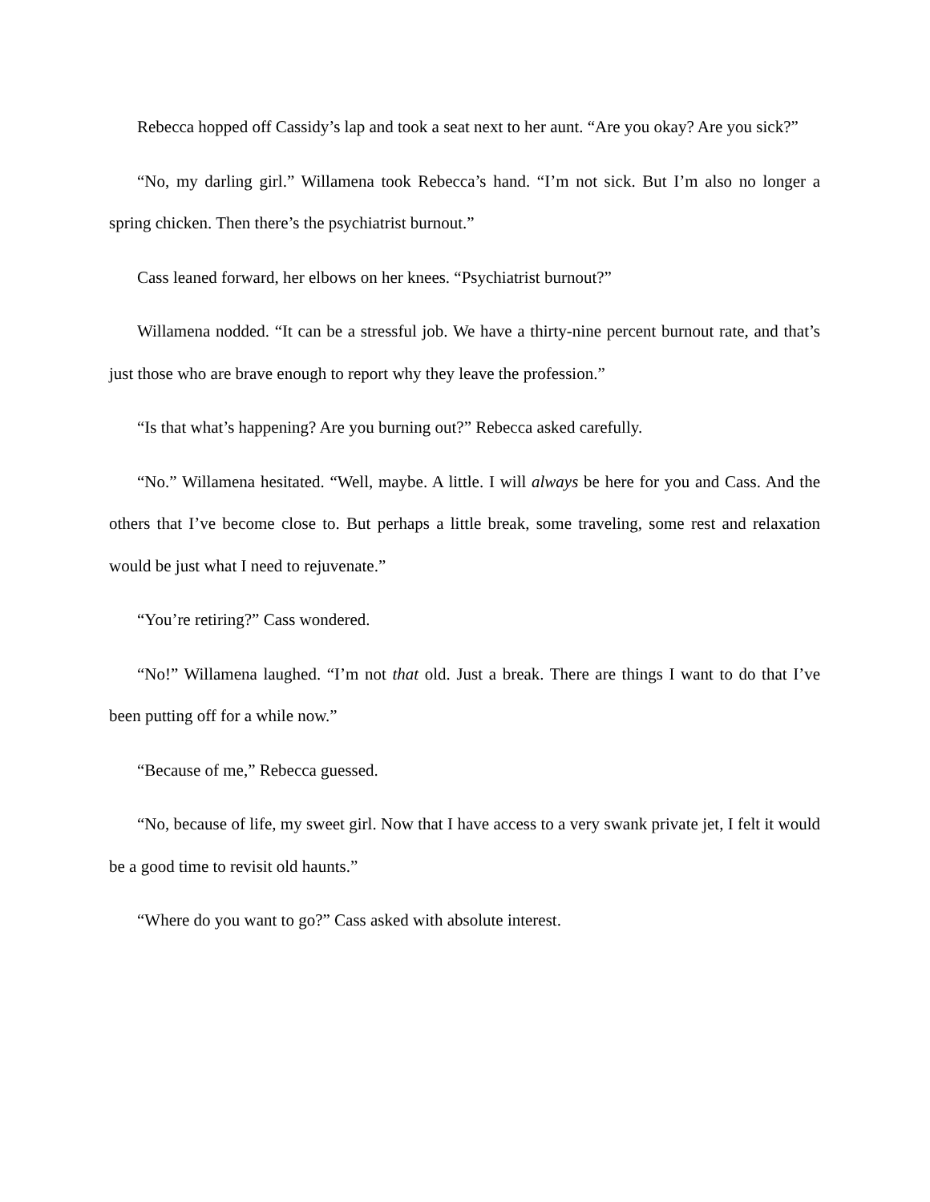Rebecca hopped off Cassidy’s lap and took a seat next to her aunt. “Are you okay? Are you sick?”
“No, my darling girl.” Willamena took Rebecca’s hand. “I’m not sick. But I’m also no longer a spring chicken. Then there’s the psychiatrist burnout.”
Cass leaned forward, her elbows on her knees. “Psychiatrist burnout?”
Willamena nodded. “It can be a stressful job. We have a thirty-nine percent burnout rate, and that’s just those who are brave enough to report why they leave the profession.”
“Is that what’s happening? Are you burning out?” Rebecca asked carefully.
“No.” Willamena hesitated. “Well, maybe. A little. I will always be here for you and Cass. And the others that I’ve become close to. But perhaps a little break, some traveling, some rest and relaxation would be just what I need to rejuvenate.”
“You’re retiring?” Cass wondered.
“No!” Willamena laughed. “I’m not that old. Just a break. There are things I want to do that I’ve been putting off for a while now.”
“Because of me,” Rebecca guessed.
“No, because of life, my sweet girl. Now that I have access to a very swank private jet, I felt it would be a good time to revisit old haunts.”
“Where do you want to go?” Cass asked with absolute interest.